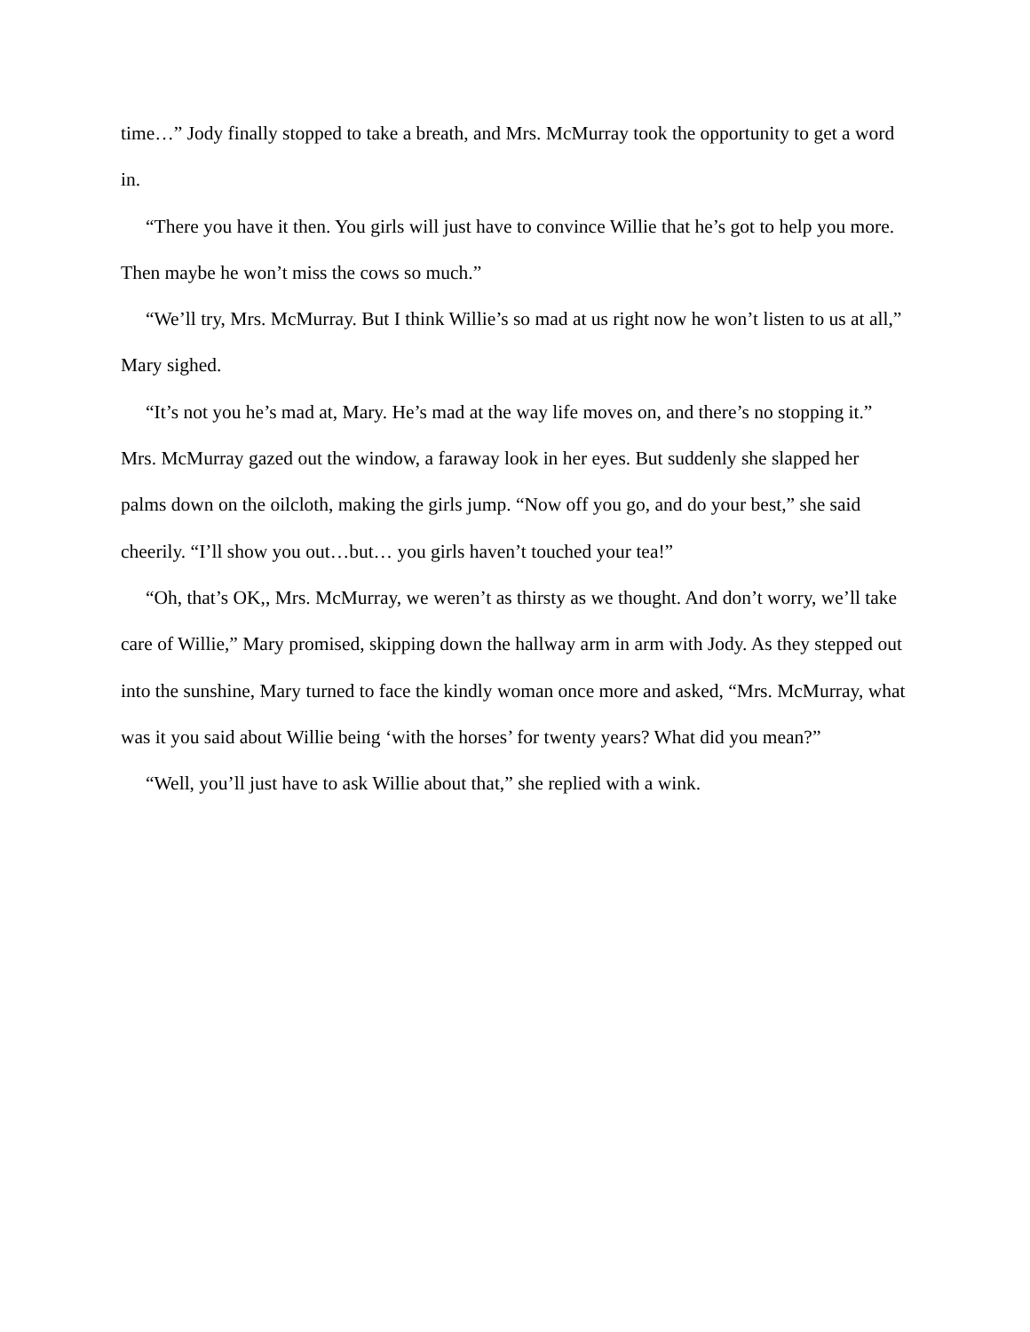time…” Jody finally stopped to take a breath, and Mrs. McMurray took the opportunity to get a word in.
“There you have it then. You girls will just have to convince Willie that he’s got to help you more. Then maybe he won’t miss the cows so much.”
“We’ll try, Mrs. McMurray. But I think Willie’s so mad at us right now he won’t listen to us at all,” Mary sighed.
“It’s not you he’s mad at, Mary. He’s mad at the way life moves on, and there’s no stopping it.” Mrs. McMurray gazed out the window, a faraway look in her eyes. But suddenly she slapped her palms down on the oilcloth, making the girls jump. “Now off you go, and do your best,” she said cheerily. “I’ll show you out…but… you girls haven’t touched your tea!”
“Oh, that’s OK,, Mrs. McMurray, we weren’t as thirsty as we thought. And don’t worry, we’ll take care of Willie,” Mary promised, skipping down the hallway arm in arm with Jody. As they stepped out into the sunshine, Mary turned to face the kindly woman once more and asked, “Mrs. McMurray, what was it you said about Willie being ‘with the horses’ for twenty years? What did you mean?”
“Well, you’ll just have to ask Willie about that,” she replied with a wink.